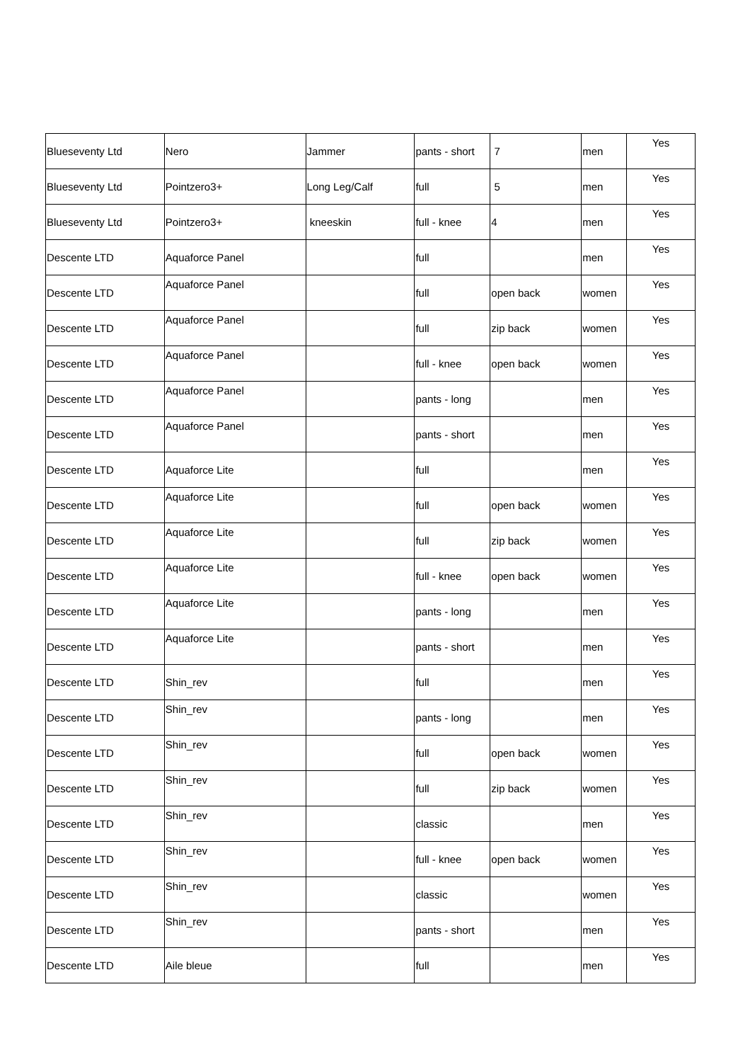| Blueseventy Ltd | Nero | Jammer | pants - short | 7 | men | Yes |
| Blueseventy Ltd | Pointzero3+ | Long Leg/Calf | full | 5 | men | Yes |
| Blueseventy Ltd | Pointzero3+ | kneeskin | full - knee | 4 | men | Yes |
| Descente LTD | Aquaforce Panel | | full | | men | Yes |
| Descente LTD | Aquaforce Panel | | full | open back | women | Yes |
| Descente LTD | Aquaforce Panel | | full | zip back | women | Yes |
| Descente LTD | Aquaforce Panel | | full - knee | open back | women | Yes |
| Descente LTD | Aquaforce Panel | | pants - long | | men | Yes |
| Descente LTD | Aquaforce Panel | | pants - short | | men | Yes |
| Descente LTD | Aquaforce Lite | | full | | men | Yes |
| Descente LTD | Aquaforce Lite | | full | open back | women | Yes |
| Descente LTD | Aquaforce Lite | | full | zip back | women | Yes |
| Descente LTD | Aquaforce Lite | | full - knee | open back | women | Yes |
| Descente LTD | Aquaforce Lite | | pants - long | | men | Yes |
| Descente LTD | Aquaforce Lite | | pants - short | | men | Yes |
| Descente LTD | Shin_rev | | full | | men | Yes |
| Descente LTD | Shin_rev | | pants - long | | men | Yes |
| Descente LTD | Shin_rev | | full | open back | women | Yes |
| Descente LTD | Shin_rev | | full | zip back | women | Yes |
| Descente LTD | Shin_rev | | classic | | men | Yes |
| Descente LTD | Shin_rev | | full - knee | open back | women | Yes |
| Descente LTD | Shin_rev | | classic | | women | Yes |
| Descente LTD | Shin_rev | | pants - short | | men | Yes |
| Descente LTD | Aile bleue | | full | | men | Yes |